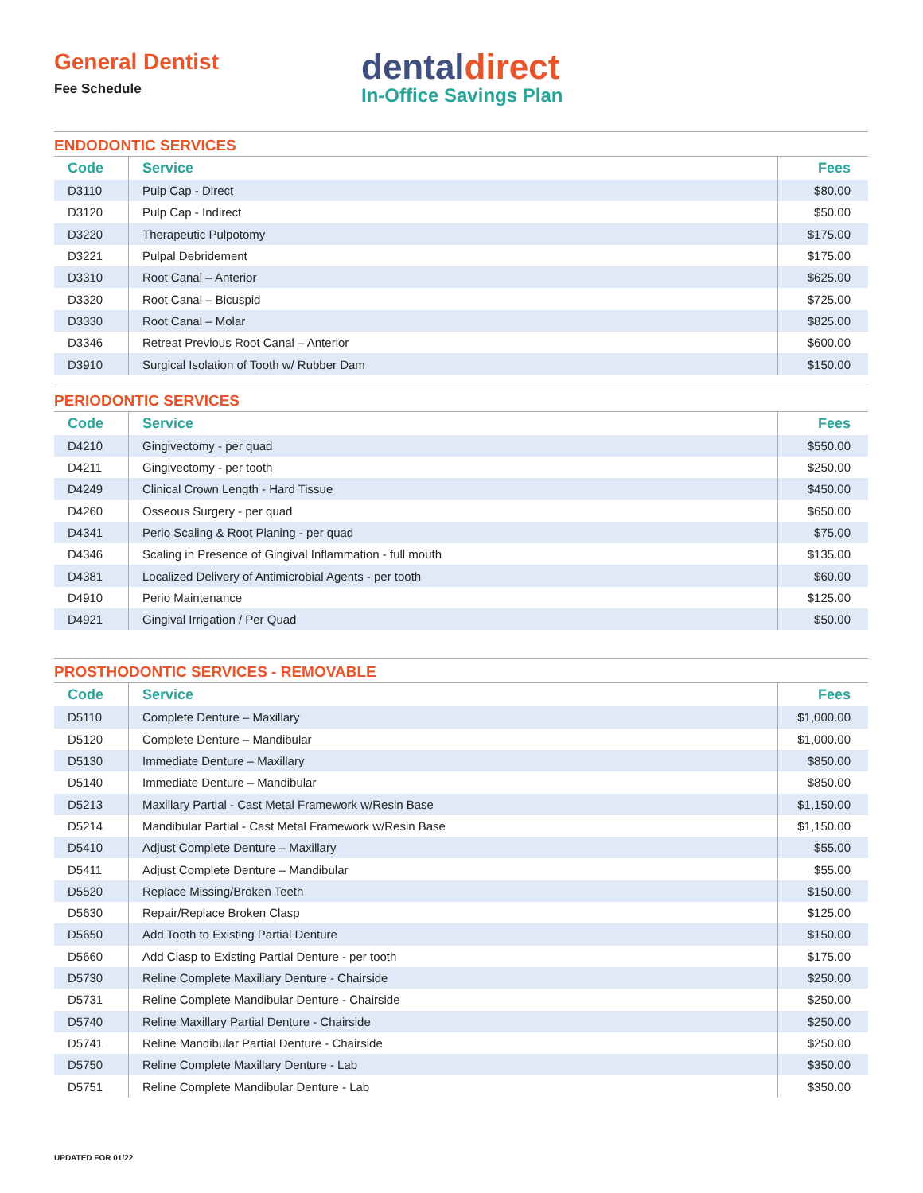General Dentist
Fee Schedule
dentaldirect
In-Office Savings Plan
ENDODONTIC SERVICES
| Code | Service | Fees |
| --- | --- | --- |
| D3110 | Pulp Cap - Direct | $80.00 |
| D3120 | Pulp Cap - Indirect | $50.00 |
| D3220 | Therapeutic Pulpotomy | $175.00 |
| D3221 | Pulpal Debridement | $175.00 |
| D3310 | Root Canal – Anterior | $625.00 |
| D3320 | Root Canal – Bicuspid | $725.00 |
| D3330 | Root Canal – Molar | $825.00 |
| D3346 | Retreat Previous Root Canal – Anterior | $600.00 |
| D3910 | Surgical Isolation of Tooth w/ Rubber Dam | $150.00 |
PERIODONTIC SERVICES
| Code | Service | Fees |
| --- | --- | --- |
| D4210 | Gingivectomy - per quad | $550.00 |
| D4211 | Gingivectomy - per tooth | $250.00 |
| D4249 | Clinical Crown Length - Hard Tissue | $450.00 |
| D4260 | Osseous Surgery - per quad | $650.00 |
| D4341 | Perio Scaling & Root Planing - per quad | $75.00 |
| D4346 | Scaling in Presence of Gingival Inflammation - full mouth | $135.00 |
| D4381 | Localized Delivery of Antimicrobial Agents - per tooth | $60.00 |
| D4910 | Perio Maintenance | $125.00 |
| D4921 | Gingival Irrigation / Per Quad | $50.00 |
PROSTHODONTIC SERVICES - REMOVABLE
| Code | Service | Fees |
| --- | --- | --- |
| D5110 | Complete Denture – Maxillary | $1,000.00 |
| D5120 | Complete Denture – Mandibular | $1,000.00 |
| D5130 | Immediate Denture – Maxillary | $850.00 |
| D5140 | Immediate Denture – Mandibular | $850.00 |
| D5213 | Maxillary Partial - Cast Metal Framework w/Resin Base | $1,150.00 |
| D5214 | Mandibular Partial - Cast Metal Framework w/Resin Base | $1,150.00 |
| D5410 | Adjust Complete Denture – Maxillary | $55.00 |
| D5411 | Adjust Complete Denture – Mandibular | $55.00 |
| D5520 | Replace Missing/Broken Teeth | $150.00 |
| D5630 | Repair/Replace Broken Clasp | $125.00 |
| D5650 | Add Tooth to Existing Partial Denture | $150.00 |
| D5660 | Add Clasp to Existing Partial Denture - per tooth | $175.00 |
| D5730 | Reline Complete Maxillary Denture - Chairside | $250.00 |
| D5731 | Reline Complete Mandibular Denture - Chairside | $250.00 |
| D5740 | Reline Maxillary Partial Denture - Chairside | $250.00 |
| D5741 | Reline Mandibular Partial Denture - Chairside | $250.00 |
| D5750 | Reline Complete Maxillary Denture - Lab | $350.00 |
| D5751 | Reline Complete Mandibular Denture - Lab | $350.00 |
UPDATED FOR 01/22